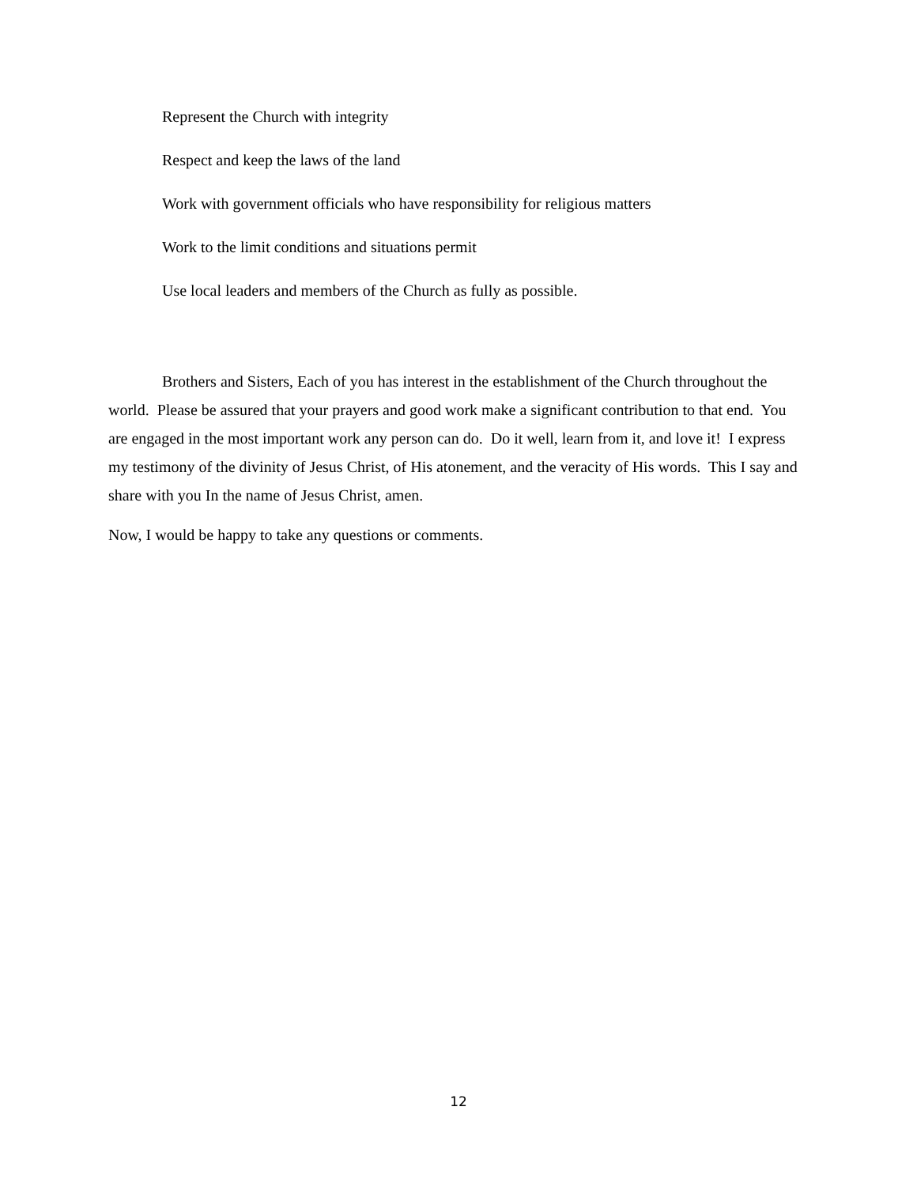Represent the Church with integrity
Respect and keep the laws of the land
Work with government officials who have responsibility for religious matters
Work to the limit conditions and situations permit
Use local leaders and members of the Church as fully as possible.
Brothers and Sisters, Each of you has interest in the establishment of the Church throughout the world. Please be assured that your prayers and good work make a significant contribution to that end. You are engaged in the most important work any person can do. Do it well, learn from it, and love it! I express my testimony of the divinity of Jesus Christ, of His atonement, and the veracity of His words. This I say and share with you In the name of Jesus Christ, amen.
Now, I would be happy to take any questions or comments.
12